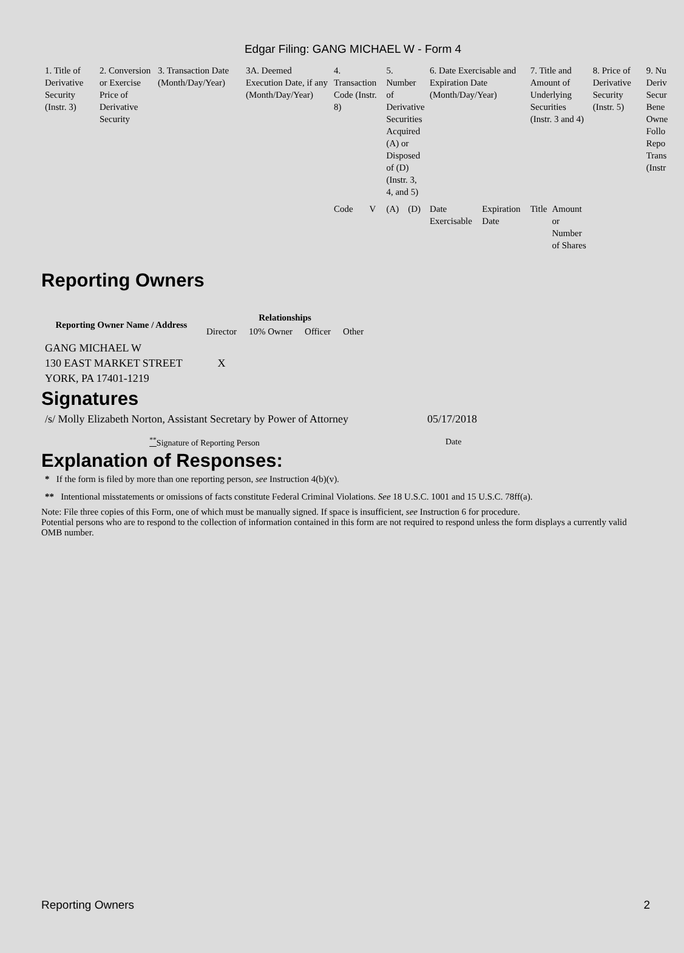Edgar Filing: GANG MICHAEL W - Form 4
| 1. Title of Derivative Security (Instr. 3) | 2. Conversion or Exercise Price of Derivative Security | 3. Transaction Date (Month/Day/Year) | 3A. Deemed Execution Date, if any (Month/Day/Year) | 4. Transaction Code (Instr. 8) | | 5. Number of Derivative Securities Acquired (A) or Disposed of (D) (Instr. 3, 4, and 5) | | 6. Date Exercisable and Expiration Date (Month/Day/Year) | | 7. Title and Amount of Underlying Securities (Instr. 3 and 4) | | 8. Price of Derivative Security (Instr. 5) | 9. Nu Deriv Secur Bene Owne Follo Repo Trans (Instr |
| | | | | Code | V | (A) | (D) | Date Exercisable | Expiration Date | Title | Amount or Number of Shares | | |
Reporting Owners
| Reporting Owner Name / Address | Relationships | | | |
| --- | --- | --- | --- | --- |
| | Director | 10% Owner | Officer | Other |
| GANG MICHAEL W 130 EAST MARKET STREET YORK, PA 17401-1219 | X | | | |
Signatures
| /s/ Molly Elizabeth Norton, Assistant Secretary by Power of Attorney | 05/17/2018 |
| <sup>**</sup> Signature of Reporting Person | Date |
Explanation of Responses:
* If the form is filed by more than one reporting person, see Instruction 4(b)(v).
** Intentional misstatements or omissions of facts constitute Federal Criminal Violations. See 18 U.S.C. 1001 and 15 U.S.C. 78ff(a).
Note: File three copies of this Form, one of which must be manually signed. If space is insufficient, see Instruction 6 for procedure.
Potential persons who are to respond to the collection of information contained in this form are not required to respond unless the form displays a currently valid OMB number.
Reporting Owners 2